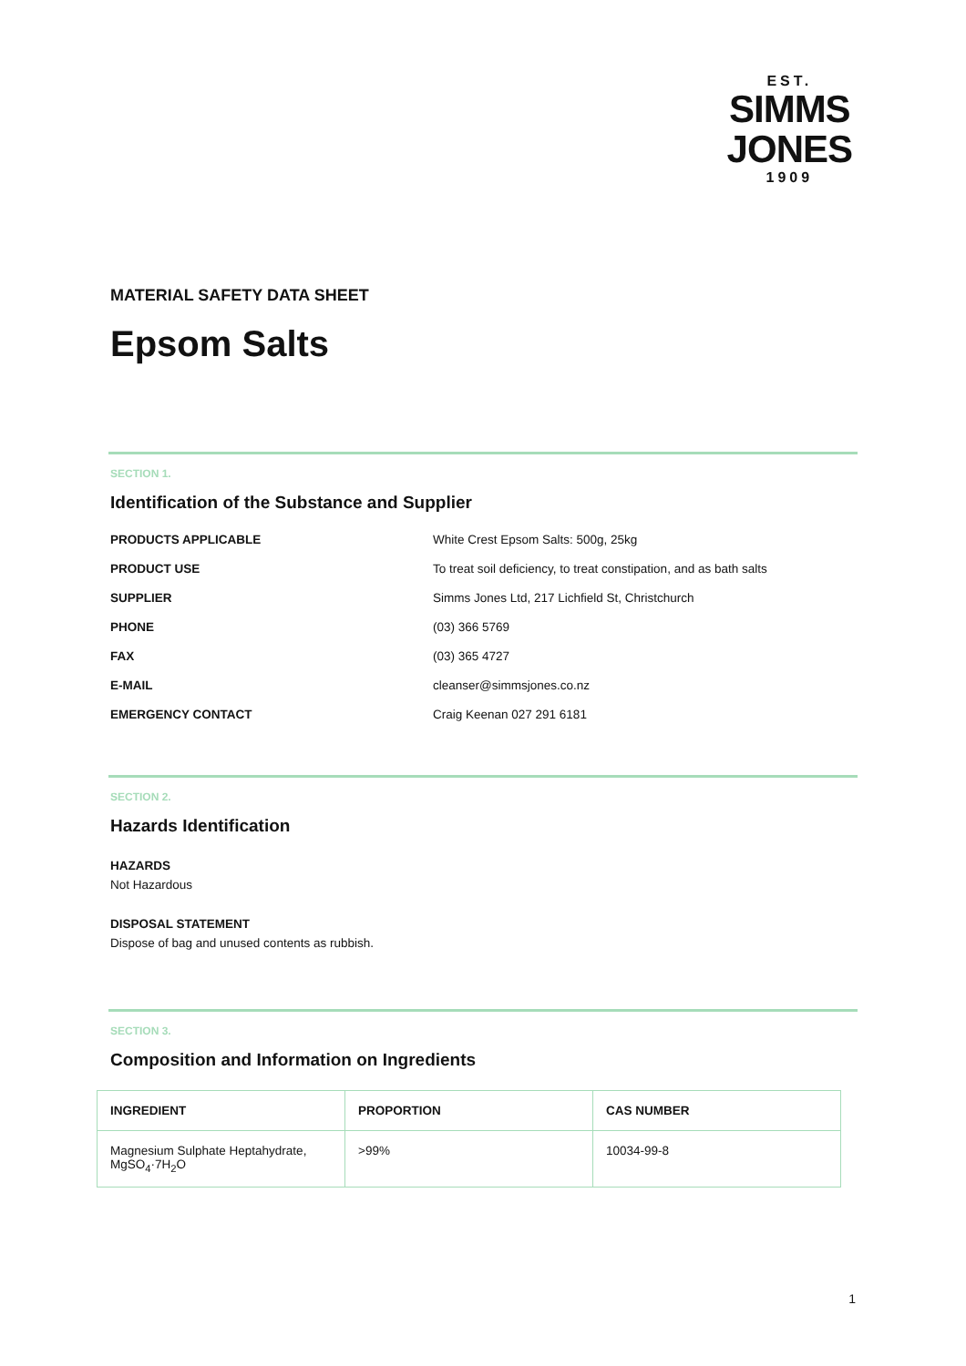EST.
SIMMS
JONES
1909
MATERIAL SAFETY DATA SHEET
Epsom Salts
SECTION 1.
Identification of the Substance and Supplier
PRODUCTS APPLICABLE White Crest Epsom Salts: 500g, 25kg
PRODUCT USE To treat soil deficiency, to treat constipation, and as bath salts
SUPPLIER Simms Jones Ltd, 217 Lichfield St, Christchurch
PHONE (03) 366 5769
FAX (03) 365 4727
E-MAIL cleanser@simmsjones.co.nz
EMERGENCY CONTACT Craig Keenan 027 291 6181
SECTION 2.
Hazards Identification
HAZARDS
Not Hazardous
DISPOSAL STATEMENT
Dispose of bag and unused contents as rubbish.
SECTION 3.
Composition and Information on Ingredients
| INGREDIENT | PROPORTION | CAS NUMBER |
| --- | --- | --- |
| Magnesium Sulphate Heptahydrate, MgSO<sub>4</sub>·7H<sub>2</sub>O | >99% | 10034-99-8 |
1